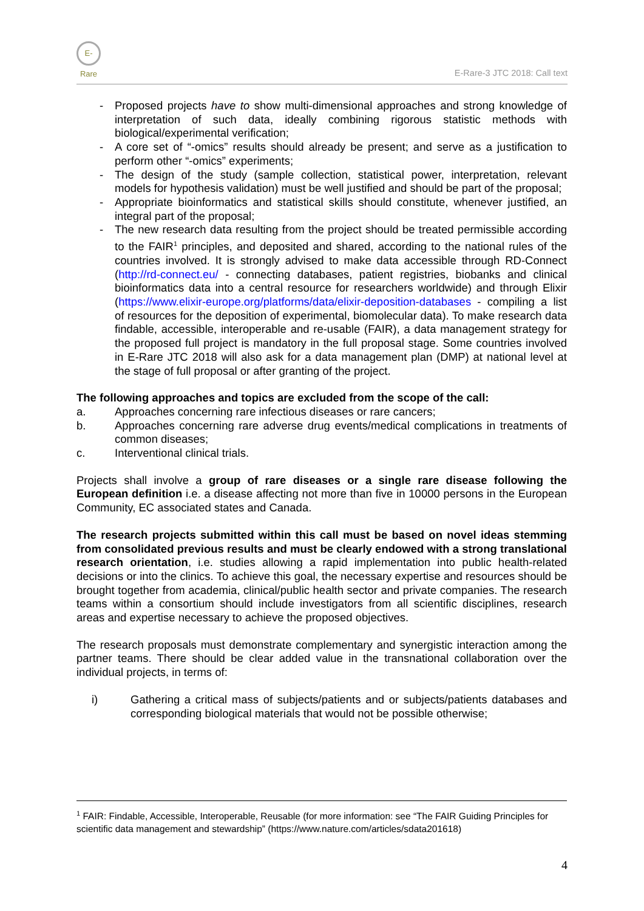E-Rare
E-Rare-3 JTC 2018: Call text
- Proposed projects have to show multi-dimensional approaches and strong knowledge of interpretation of such data, ideally combining rigorous statistic methods with biological/experimental verification;
- A core set of “-omics” results should already be present; and serve as a justification to perform other “-omics” experiments;
- The design of the study (sample collection, statistical power, interpretation, relevant models for hypothesis validation) must be well justified and should be part of the proposal;
- Appropriate bioinformatics and statistical skills should constitute, whenever justified, an integral part of the proposal;
- The new research data resulting from the project should be treated permissible according to the FAIR<sup>1</sup> principles, and deposited and shared, according to the national rules of the countries involved. It is strongly advised to make data accessible through RD-Connect (http://rd-connect.eu/ - connecting databases, patient registries, biobanks and clinical bioinformatics data into a central resource for researchers worldwide) and through Elixir (https://www.elixir-europe.org/platforms/data/elixir-deposition-databases - compiling a list of resources for the deposition of experimental, biomolecular data). To make research data findable, accessible, interoperable and re-usable (FAIR), a data management strategy for the proposed full project is mandatory in the full proposal stage. Some countries involved in E-Rare JTC 2018 will also ask for a data management plan (DMP) at national level at the stage of full proposal or after granting of the project.
The following approaches and topics are excluded from the scope of the call:
a. Approaches concerning rare infectious diseases or rare cancers;
b. Approaches concerning rare adverse drug events/medical complications in treatments of common diseases;
c. Interventional clinical trials.
Projects shall involve a group of rare diseases or a single rare disease following the European definition i.e. a disease affecting not more than five in 10000 persons in the European Community, EC associated states and Canada.
The research projects submitted within this call must be based on novel ideas stemming from consolidated previous results and must be clearly endowed with a strong translational research orientation, i.e. studies allowing a rapid implementation into public health-related decisions or into the clinics. To achieve this goal, the necessary expertise and resources should be brought together from academia, clinical/public health sector and private companies. The research teams within a consortium should include investigators from all scientific disciplines, research areas and expertise necessary to achieve the proposed objectives.
The research proposals must demonstrate complementary and synergistic interaction among the partner teams. There should be clear added value in the transnational collaboration over the individual projects, in terms of:
i) Gathering a critical mass of subjects/patients and or subjects/patients databases and corresponding biological materials that would not be possible otherwise;
<sup>1</sup> FAIR: Findable, Accessible, Interoperable, Reusable (for more information: see “The FAIR Guiding Principles for scientific data management and stewardship” (https://www.nature.com/articles/sdata201618)
4